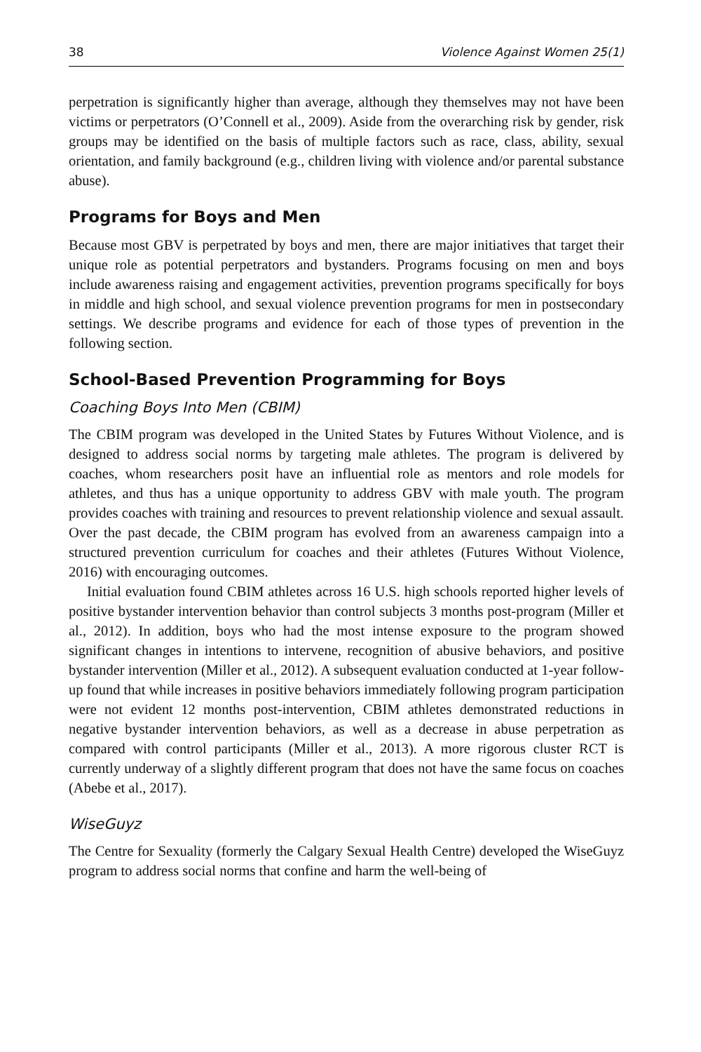38 Violence Against Women 25(1)
perpetration is significantly higher than average, although they themselves may not have been victims or perpetrators (O’Connell et al., 2009). Aside from the overarching risk by gender, risk groups may be identified on the basis of multiple factors such as race, class, ability, sexual orientation, and family background (e.g., children living with violence and/or parental substance abuse).
Programs for Boys and Men
Because most GBV is perpetrated by boys and men, there are major initiatives that target their unique role as potential perpetrators and bystanders. Programs focusing on men and boys include awareness raising and engagement activities, prevention programs specifically for boys in middle and high school, and sexual violence prevention programs for men in postsecondary settings. We describe programs and evidence for each of those types of prevention in the following section.
School-Based Prevention Programming for Boys
Coaching Boys Into Men (CBIM)
The CBIM program was developed in the United States by Futures Without Violence, and is designed to address social norms by targeting male athletes. The program is delivered by coaches, whom researchers posit have an influential role as mentors and role models for athletes, and thus has a unique opportunity to address GBV with male youth. The program provides coaches with training and resources to prevent relationship violence and sexual assault. Over the past decade, the CBIM program has evolved from an awareness campaign into a structured prevention curriculum for coaches and their athletes (Futures Without Violence, 2016) with encouraging outcomes.
Initial evaluation found CBIM athletes across 16 U.S. high schools reported higher levels of positive bystander intervention behavior than control subjects 3 months post-program (Miller et al., 2012). In addition, boys who had the most intense exposure to the program showed significant changes in intentions to intervene, recognition of abusive behaviors, and positive bystander intervention (Miller et al., 2012). A subsequent evaluation conducted at 1-year follow-up found that while increases in positive behaviors immediately following program participation were not evident 12 months post-intervention, CBIM athletes demonstrated reductions in negative bystander intervention behaviors, as well as a decrease in abuse perpetration as compared with control participants (Miller et al., 2013). A more rigorous cluster RCT is currently underway of a slightly different program that does not have the same focus on coaches (Abebe et al., 2017).
WiseGuyz
The Centre for Sexuality (formerly the Calgary Sexual Health Centre) developed the WiseGuyz program to address social norms that confine and harm the well-being of